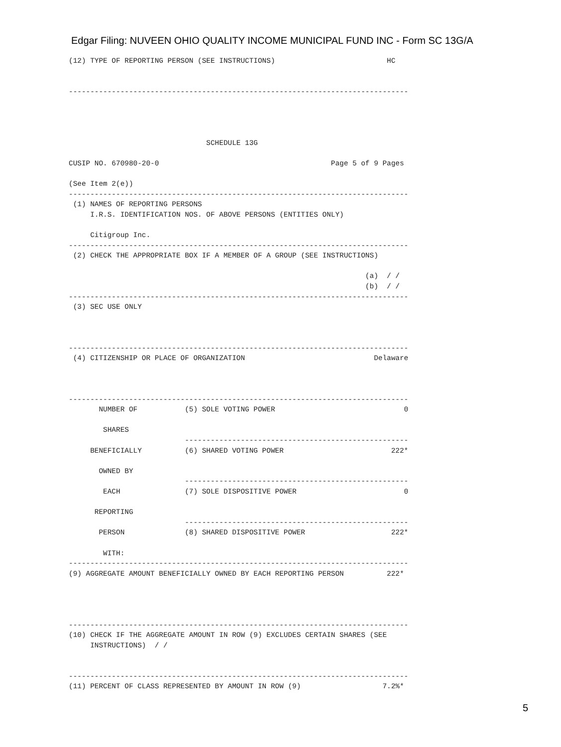Edgar Filing: NUVEEN OHIO QUALITY INCOME MUNICIPAL FUND INC - Form SC 13G/A
(12) TYPE OF REPORTING PERSON (SEE INSTRUCTIONS)                          HC


-------------------------------------------------------------------------------




                                SCHEDULE 13G

CUSIP NO. 670980-20-0                                        Page 5 of 9 Pages

(See Item 2(e))
-------------------------------------------------------------------------------
 (1) NAMES OF REPORTING PERSONS
     I.R.S. IDENTIFICATION NOS. OF ABOVE PERSONS (ENTITIES ONLY)

     Citigroup Inc.
-------------------------------------------------------------------------------
 (2) CHECK THE APPROPRIATE BOX IF A MEMBER OF A GROUP (SEE INSTRUCTIONS)

                                                                     (a)  / /
                                                                     (b)  / /
-------------------------------------------------------------------------------
 (3) SEC USE ONLY



-------------------------------------------------------------------------------
 (4) CITIZENSHIP OR PLACE OF ORGANIZATION                              Delaware



-------------------------------------------------------------------------------
       NUMBER OF           (5) SOLE VOTING POWER                              0

        SHARES
                           ----------------------------------------------------
     BENEFICIALLY          (6) SHARED VOTING POWER                         222*

       OWNED BY
                           ----------------------------------------------------
        EACH               (7) SOLE DISPOSITIVE POWER                         0

      REPORTING
                           ----------------------------------------------------
       PERSON              (8) SHARED DISPOSITIVE POWER                    222*

        WITH:
-------------------------------------------------------------------------------
(9) AGGREGATE AMOUNT BENEFICIALLY OWNED BY EACH REPORTING PERSON          222*




-------------------------------------------------------------------------------
(10) CHECK IF THE AGGREGATE AMOUNT IN ROW (9) EXCLUDES CERTAIN SHARES (SEE
     INSTRUCTIONS)  / /


-------------------------------------------------------------------------------
(11) PERCENT OF CLASS REPRESENTED BY AMOUNT IN ROW (9)                   7.2%*
5